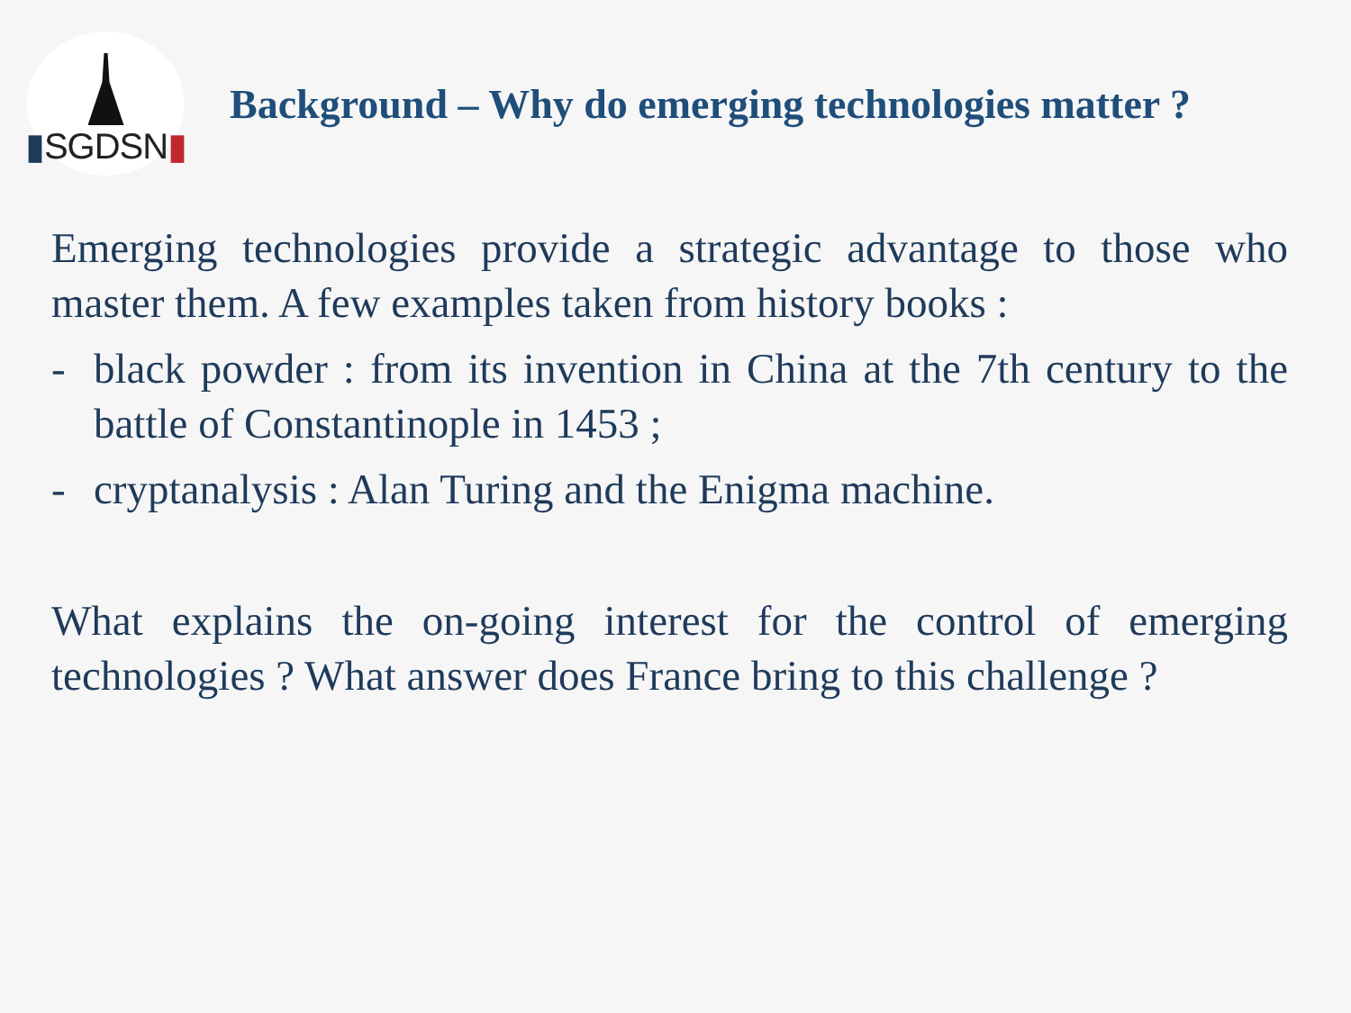▮SGDSN▮
Background – Why do emerging technologies matter ?
Emerging technologies provide a strategic advantage to those who master them. A few examples taken from history books :
- black powder : from its invention in China at the 7th century to the battle of Constantinople in 1453 ;
- cryptanalysis : Alan Turing and the Enigma machine.
What explains the on-going interest for the control of emerging technologies ? What answer does France bring to this challenge ?